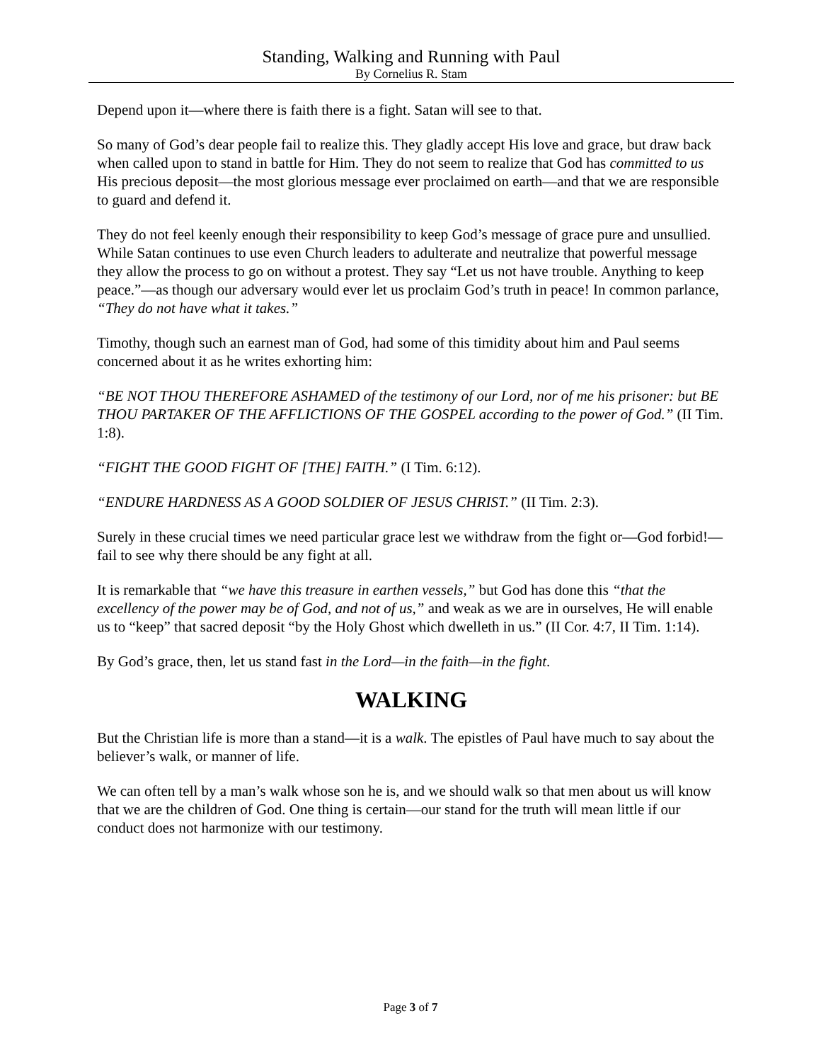Standing, Walking and Running with Paul
By Cornelius R. Stam
Depend upon it—where there is faith there is a fight. Satan will see to that.
So many of God’s dear people fail to realize this. They gladly accept His love and grace, but draw back when called upon to stand in battle for Him. They do not seem to realize that God has committed to us His precious deposit—the most glorious message ever proclaimed on earth—and that we are responsible to guard and defend it.
They do not feel keenly enough their responsibility to keep God’s message of grace pure and unsullied. While Satan continues to use even Church leaders to adulterate and neutralize that powerful message they allow the process to go on without a protest. They say “Let us not have trouble. Anything to keep peace.”—as though our adversary would ever let us proclaim God’s truth in peace! In common parlance, “They do not have what it takes.”
Timothy, though such an earnest man of God, had some of this timidity about him and Paul seems concerned about it as he writes exhorting him:
“BE NOT THOU THEREFORE ASHAMED of the testimony of our Lord, nor of me his prisoner: but BE THOU PARTAKER OF THE AFFLICTIONS OF THE GOSPEL according to the power of God.” (II Tim. 1:8).
“FIGHT THE GOOD FIGHT OF [THE] FAITH.” (I Tim. 6:12).
“ENDURE HARDNESS AS A GOOD SOLDIER OF JESUS CHRIST.” (II Tim. 2:3).
Surely in these crucial times we need particular grace lest we withdraw from the fight or—God forbid!—fail to see why there should be any fight at all.
It is remarkable that “we have this treasure in earthen vessels,” but God has done this “that the excellency of the power may be of God, and not of us,” and weak as we are in ourselves, He will enable us to “keep” that sacred deposit “by the Holy Ghost which dwelleth in us.” (II Cor. 4:7, II Tim. 1:14).
By God’s grace, then, let us stand fast in the Lord—in the faith—in the fight.
WALKING
But the Christian life is more than a stand—it is a walk. The epistles of Paul have much to say about the believer’s walk, or manner of life.
We can often tell by a man’s walk whose son he is, and we should walk so that men about us will know that we are the children of God. One thing is certain—our stand for the truth will mean little if our conduct does not harmonize with our testimony.
Page 3 of 7